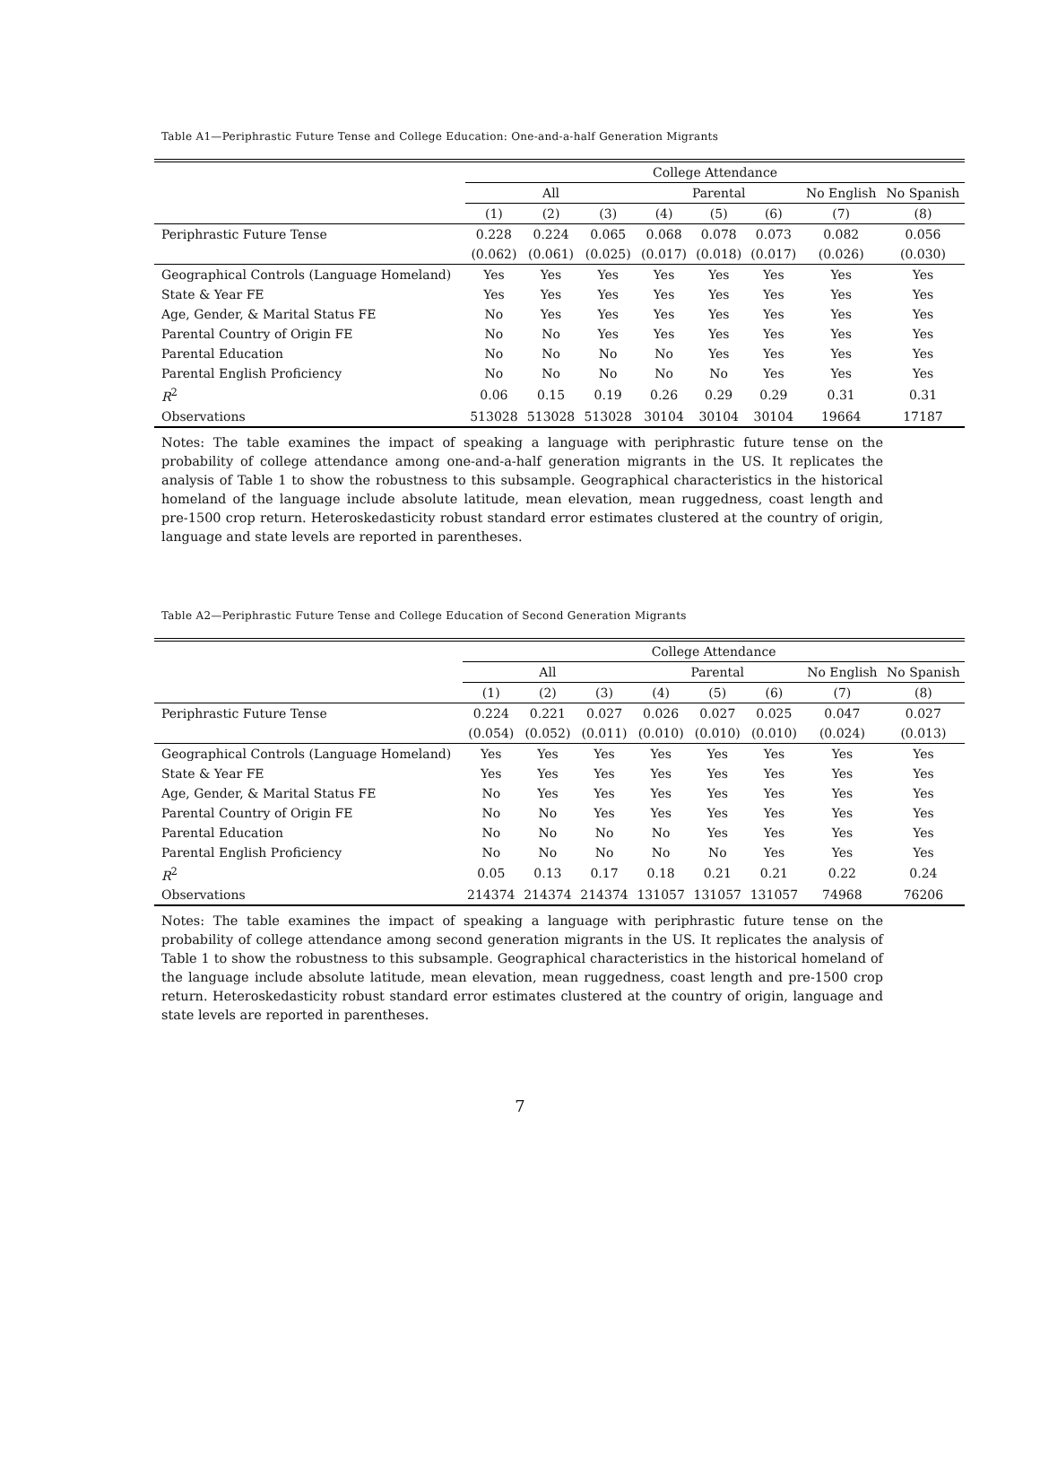Table A1—Periphrastic Future Tense and College Education: One-and-a-half Generation Migrants
| | College Attendance | | | | | | | |
| --- | --- | --- | --- | --- | --- | --- | --- | --- |
| | All | | | Parental | | | No English | No Spanish |
| | (1) | (2) | (3) | (4) | (5) | (6) | (7) | (8) |
| Periphrastic Future Tense | 0.228 | 0.224 | 0.065 | 0.068 | 0.078 | 0.073 | 0.082 | 0.056 |
| | (0.062) | (0.061) | (0.025) | (0.017) | (0.018) | (0.017) | (0.026) | (0.030) |
| Geographical Controls (Language Homeland) | Yes | Yes | Yes | Yes | Yes | Yes | Yes | Yes |
| State & Year FE | Yes | Yes | Yes | Yes | Yes | Yes | Yes | Yes |
| Age, Gender, & Marital Status FE | No | Yes | Yes | Yes | Yes | Yes | Yes | Yes |
| Parental Country of Origin FE | No | No | Yes | Yes | Yes | Yes | Yes | Yes |
| Parental Education | No | No | No | No | Yes | Yes | Yes | Yes |
| Parental English Proficiency | No | No | No | No | No | Yes | Yes | Yes |
| R<sup>2</sup> | 0.06 | 0.15 | 0.19 | 0.26 | 0.29 | 0.29 | 0.31 | 0.31 |
| Observations | 513028 | 513028 | 513028 | 30104 | 30104 | 30104 | 19664 | 17187 |
Notes: The table examines the impact of speaking a language with periphrastic future tense on the probability of college attendance among one-and-a-half generation migrants in the US. It replicates the analysis of Table 1 to show the robustness to this subsample. Geographical characteristics in the historical homeland of the language include absolute latitude, mean elevation, mean ruggedness, coast length and pre-1500 crop return. Heteroskedasticity robust standard error estimates clustered at the country of origin, language and state levels are reported in parentheses.
Table A2—Periphrastic Future Tense and College Education of Second Generation Migrants
| | College Attendance | | | | | | | |
| --- | --- | --- | --- | --- | --- | --- | --- | --- |
| | All | | | Parental | | | No English | No Spanish |
| | (1) | (2) | (3) | (4) | (5) | (6) | (7) | (8) |
| Periphrastic Future Tense | 0.224 | 0.221 | 0.027 | 0.026 | 0.027 | 0.025 | 0.047 | 0.027 |
| | (0.054) | (0.052) | (0.011) | (0.010) | (0.010) | (0.010) | (0.024) | (0.013) |
| Geographical Controls (Language Homeland) | Yes | Yes | Yes | Yes | Yes | Yes | Yes | Yes |
| State & Year FE | Yes | Yes | Yes | Yes | Yes | Yes | Yes | Yes |
| Age, Gender, & Marital Status FE | No | Yes | Yes | Yes | Yes | Yes | Yes | Yes |
| Parental Country of Origin FE | No | No | Yes | Yes | Yes | Yes | Yes | Yes |
| Parental Education | No | No | No | No | Yes | Yes | Yes | Yes |
| Parental English Proficiency | No | No | No | No | No | Yes | Yes | Yes |
| R<sup>2</sup> | 0.05 | 0.13 | 0.17 | 0.18 | 0.21 | 0.21 | 0.22 | 0.24 |
| Observations | 214374 | 214374 | 214374 | 131057 | 131057 | 131057 | 74968 | 76206 |
Notes: The table examines the impact of speaking a language with periphrastic future tense on the probability of college attendance among second generation migrants in the US. It replicates the analysis of Table 1 to show the robustness to this subsample. Geographical characteristics in the historical homeland of the language include absolute latitude, mean elevation, mean ruggedness, coast length and pre-1500 crop return. Heteroskedasticity robust standard error estimates clustered at the country of origin, language and state levels are reported in parentheses.
7